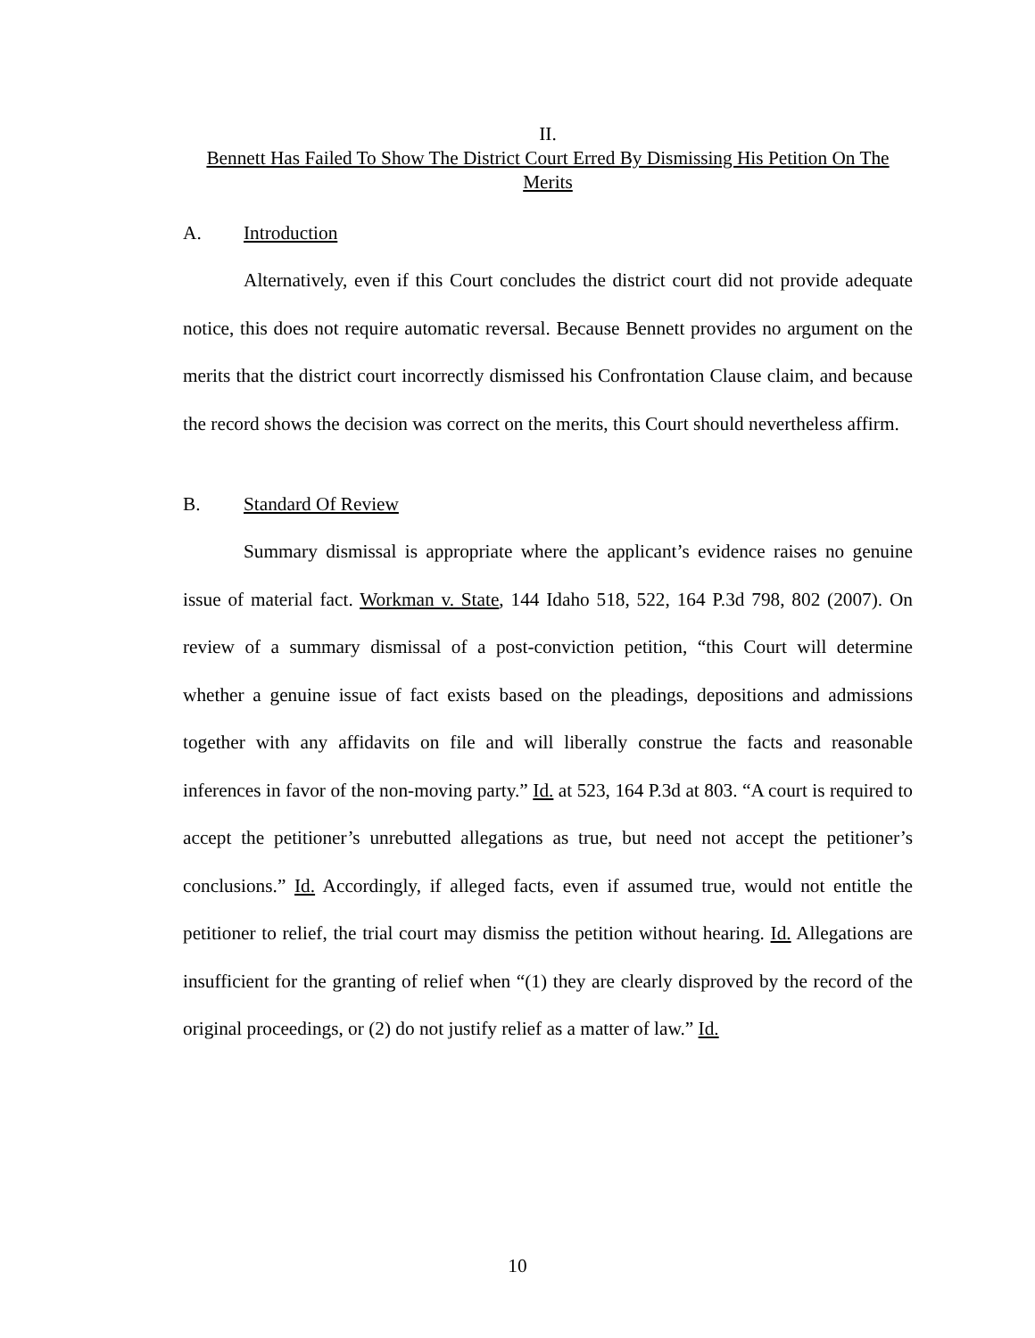II.
Bennett Has Failed To Show The District Court Erred By Dismissing His Petition On The Merits
A. Introduction
Alternatively, even if this Court concludes the district court did not provide adequate notice, this does not require automatic reversal. Because Bennett provides no argument on the merits that the district court incorrectly dismissed his Confrontation Clause claim, and because the record shows the decision was correct on the merits, this Court should nevertheless affirm.
B. Standard Of Review
Summary dismissal is appropriate where the applicant’s evidence raises no genuine issue of material fact. Workman v. State, 144 Idaho 518, 522, 164 P.3d 798, 802 (2007). On review of a summary dismissal of a post-conviction petition, “this Court will determine whether a genuine issue of fact exists based on the pleadings, depositions and admissions together with any affidavits on file and will liberally construe the facts and reasonable inferences in favor of the non-moving party.” Id. at 523, 164 P.3d at 803. “A court is required to accept the petitioner’s unrebutted allegations as true, but need not accept the petitioner’s conclusions.” Id. Accordingly, if alleged facts, even if assumed true, would not entitle the petitioner to relief, the trial court may dismiss the petition without hearing. Id. Allegations are insufficient for the granting of relief when “(1) they are clearly disproved by the record of the original proceedings, or (2) do not justify relief as a matter of law.” Id.
10